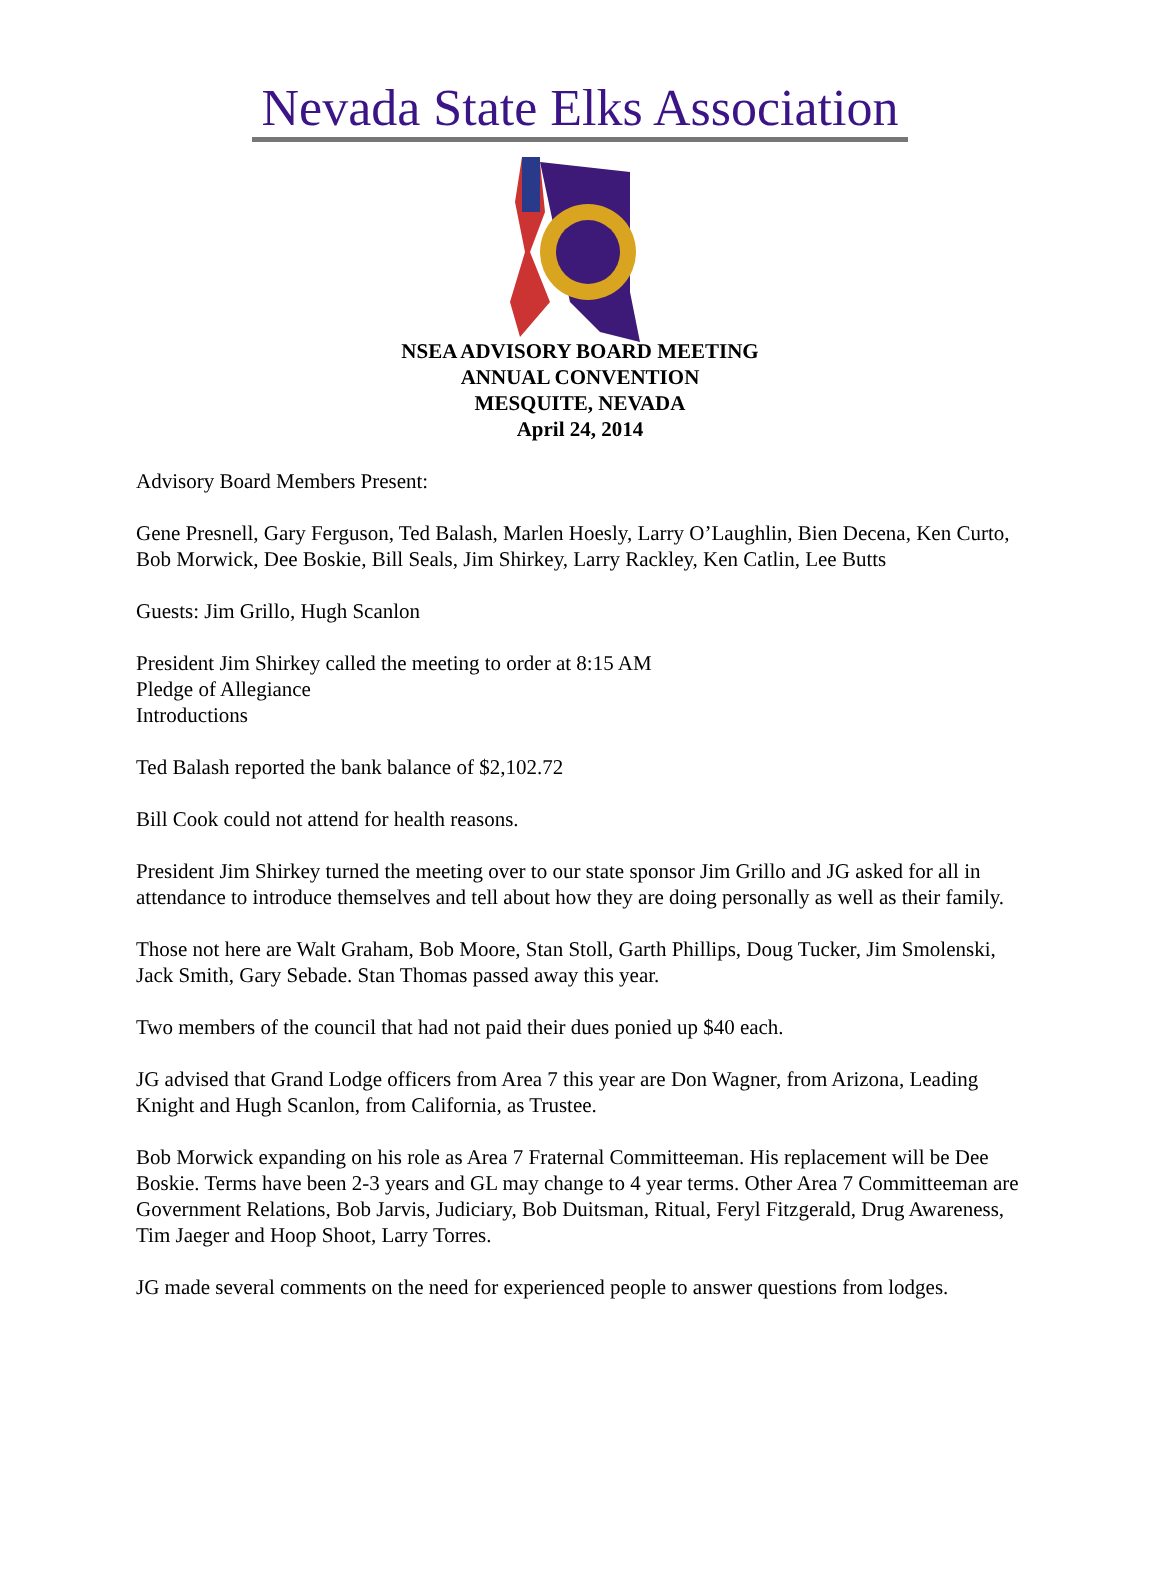Nevada State Elks Association
NSEA ADVISORY BOARD MEETING
ANNUAL CONVENTION
MESQUITE, NEVADA
April 24, 2014
Advisory Board Members Present:
Gene Presnell, Gary Ferguson, Ted Balash, Marlen Hoesly, Larry O’Laughlin, Bien Decena, Ken Curto, Bob Morwick, Dee Boskie, Bill Seals, Jim Shirkey, Larry Rackley, Ken Catlin, Lee Butts
Guests: Jim Grillo, Hugh Scanlon
President Jim Shirkey called the meeting to order at 8:15 AM
Pledge of Allegiance
Introductions
Ted Balash reported the bank balance of $2,102.72
Bill Cook could not attend for health reasons.
President Jim Shirkey turned the meeting over to our state sponsor Jim Grillo and JG asked for all in attendance to introduce themselves and tell about how they are doing personally as well as their family.
Those not here are Walt Graham, Bob Moore, Stan Stoll, Garth Phillips, Doug Tucker, Jim Smolenski, Jack Smith, Gary Sebade. Stan Thomas passed away this year.
Two members of the council that had not paid their dues ponied up $40 each.
JG advised that Grand Lodge officers from Area 7 this year are Don Wagner, from Arizona, Leading Knight and Hugh Scanlon, from California, as Trustee.
Bob Morwick expanding on his role as Area 7 Fraternal Committeeman. His replacement will be Dee Boskie. Terms have been 2-3 years and GL may change to 4 year terms. Other Area 7 Committeeman are Government Relations, Bob Jarvis, Judiciary, Bob Duitsman, Ritual, Feryl Fitzgerald, Drug Awareness, Tim Jaeger and Hoop Shoot, Larry Torres.
JG made several comments on the need for experienced people to answer questions from lodges.